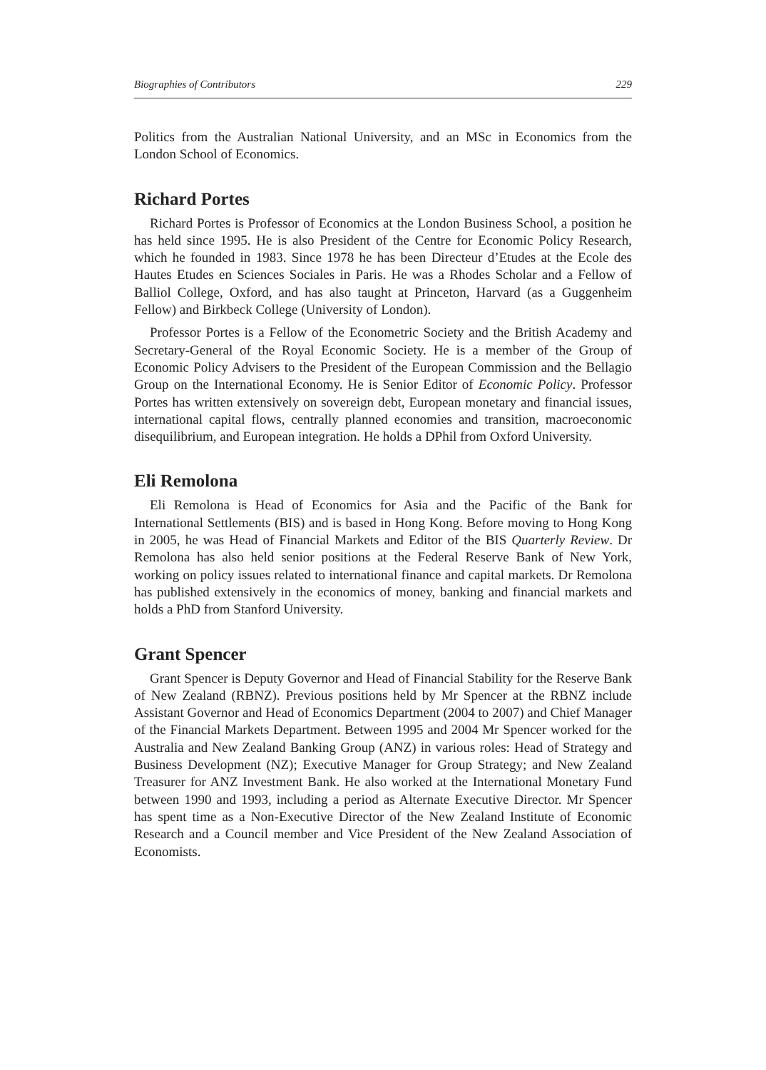Biographies of Contributors 229
Politics from the Australian National University, and an MSc in Economics from the London School of Economics.
Richard Portes
Richard Portes is Professor of Economics at the London Business School, a position he has held since 1995. He is also President of the Centre for Economic Policy Research, which he founded in 1983. Since 1978 he has been Directeur d’Etudes at the Ecole des Hautes Etudes en Sciences Sociales in Paris. He was a Rhodes Scholar and a Fellow of Balliol College, Oxford, and has also taught at Princeton, Harvard (as a Guggenheim Fellow) and Birkbeck College (University of London).
Professor Portes is a Fellow of the Econometric Society and the British Academy and Secretary-General of the Royal Economic Society. He is a member of the Group of Economic Policy Advisers to the President of the European Commission and the Bellagio Group on the International Economy. He is Senior Editor of Economic Policy. Professor Portes has written extensively on sovereign debt, European monetary and financial issues, international capital flows, centrally planned economies and transition, macroeconomic disequilibrium, and European integration. He holds a DPhil from Oxford University.
Eli Remolona
Eli Remolona is Head of Economics for Asia and the Pacific of the Bank for International Settlements (BIS) and is based in Hong Kong. Before moving to Hong Kong in 2005, he was Head of Financial Markets and Editor of the BIS Quarterly Review. Dr Remolona has also held senior positions at the Federal Reserve Bank of New York, working on policy issues related to international finance and capital markets. Dr Remolona has published extensively in the economics of money, banking and financial markets and holds a PhD from Stanford University.
Grant Spencer
Grant Spencer is Deputy Governor and Head of Financial Stability for the Reserve Bank of New Zealand (RBNZ). Previous positions held by Mr Spencer at the RBNZ include Assistant Governor and Head of Economics Department (2004 to 2007) and Chief Manager of the Financial Markets Department. Between 1995 and 2004 Mr Spencer worked for the Australia and New Zealand Banking Group (ANZ) in various roles: Head of Strategy and Business Development (NZ); Executive Manager for Group Strategy; and New Zealand Treasurer for ANZ Investment Bank. He also worked at the International Monetary Fund between 1990 and 1993, including a period as Alternate Executive Director. Mr Spencer has spent time as a Non-Executive Director of the New Zealand Institute of Economic Research and a Council member and Vice President of the New Zealand Association of Economists.